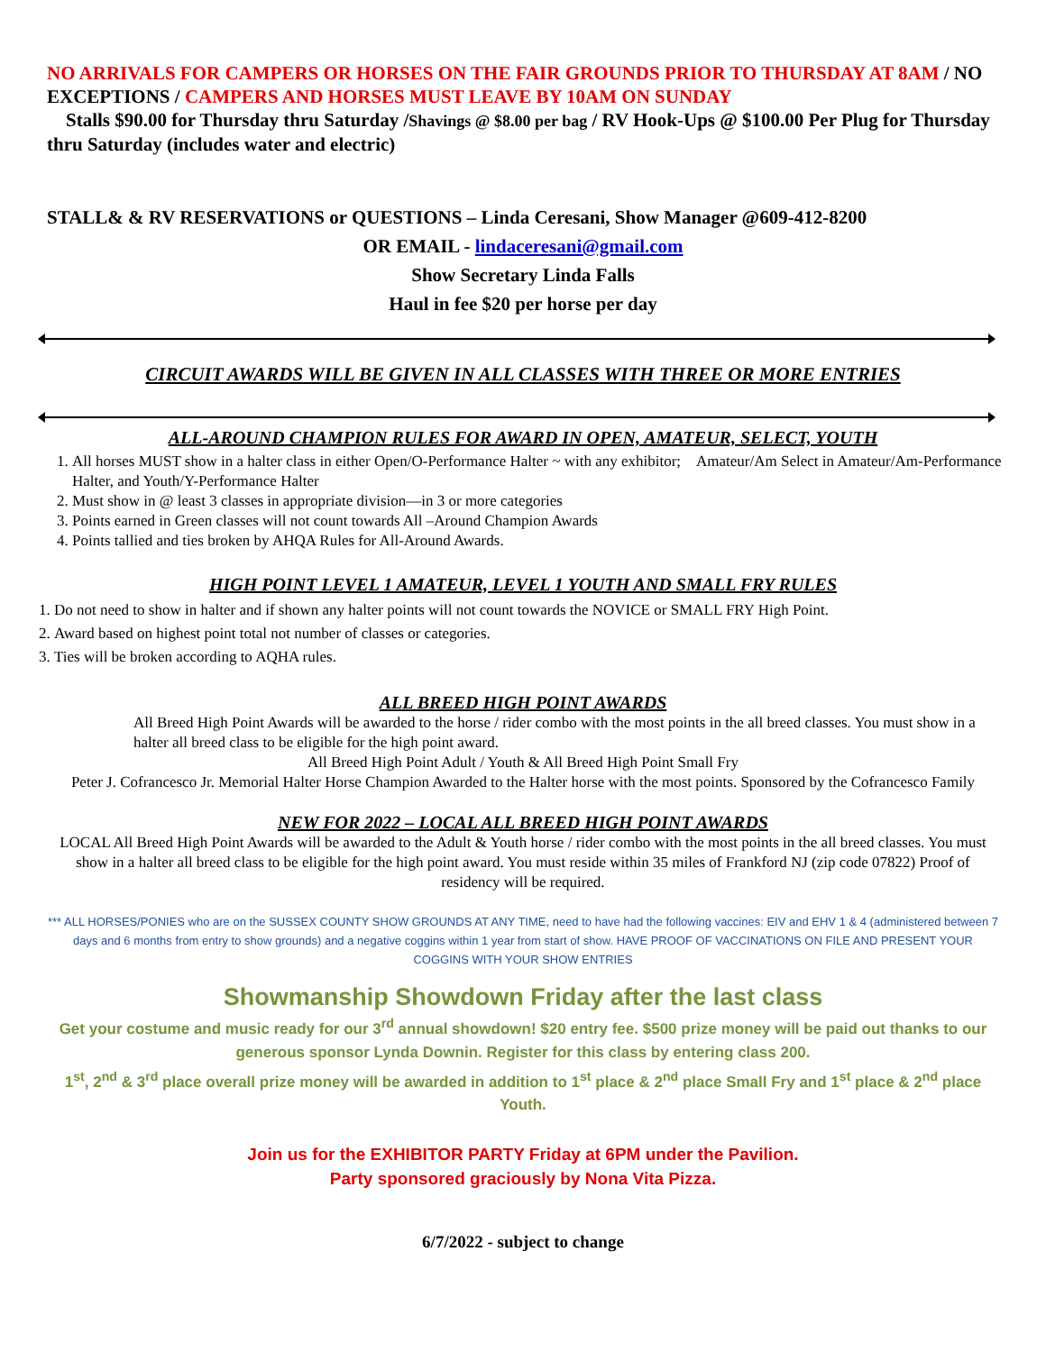NO ARRIVALS FOR CAMPERS OR HORSES ON THE FAIR GROUNDS PRIOR TO THURSDAY AT 8AM / NO EXCEPTIONS / CAMPERS AND HORSES MUST LEAVE BY 10AM ON SUNDAY
Stalls $90.00 for Thursday thru Saturday /Shavings @ $8.00 per bag / RV Hook-Ups @ $100.00 Per Plug for Thursday thru Saturday (includes water and electric)
STALL& & RV RESERVATIONS or QUESTIONS – Linda Ceresani, Show Manager @609-412-8200
OR EMAIL - lindaceresani@gmail.com
Show Secretary Linda Falls
Haul in fee $20 per horse per day
CIRCUIT AWARDS WILL BE GIVEN IN ALL CLASSES WITH THREE OR MORE ENTRIES
ALL-AROUND CHAMPION RULES FOR AWARD IN OPEN, AMATEUR, SELECT, YOUTH
1. All horses MUST show in a halter class in either Open/O-Performance Halter ~ with any exhibitor; Amateur/Am Select in Amateur/Am-Performance Halter, and Youth/Y-Performance Halter
2. Must show in @ least 3 classes in appropriate division—in 3 or more categories
3. Points earned in Green classes will not count towards All –Around Champion Awards
4. Points tallied and ties broken by AHQA Rules for All-Around Awards.
HIGH POINT LEVEL 1 AMATEUR, LEVEL 1 YOUTH AND SMALL FRY RULES
1. Do not need to show in halter and if shown any halter points will not count towards the NOVICE or SMALL FRY High Point.
2. Award based on highest point total not number of classes or categories.
3. Ties will be broken according to AQHA rules.
ALL BREED HIGH POINT AWARDS
All Breed High Point Awards will be awarded to the horse / rider combo with the most points in the all breed classes. You must show in a halter all breed class to be eligible for the high point award.
All Breed High Point Adult / Youth & All Breed High Point Small Fry
Peter J. Cofrancesco Jr. Memorial Halter Horse Champion Awarded to the Halter horse with the most points. Sponsored by the Cofrancesco Family
NEW FOR 2022 – LOCAL ALL BREED HIGH POINT AWARDS
LOCAL All Breed High Point Awards will be awarded to the Adult & Youth horse / rider combo with the most points in the all breed classes. You must show in a halter all breed class to be eligible for the high point award. You must reside within 35 miles of Frankford NJ (zip code 07822) Proof of residency will be required.
*** ALL HORSES/PONIES who are on the SUSSEX COUNTY SHOW GROUNDS AT ANY TIME, need to have had the following vaccines: EIV and EHV 1 & 4 (administered between 7 days and 6 months from entry to show grounds) and a negative coggins within 1 year from start of show. HAVE PROOF OF VACCINATIONS ON FILE AND PRESENT YOUR COGGINS WITH YOUR SHOW ENTRIES
Showmanship Showdown Friday after the last class
Get your costume and music ready for our 3<sup>rd</sup> annual showdown! $20 entry fee. $500 prize money will be paid out thanks to our generous sponsor Lynda Downin. Register for this class by entering class 200.
1<sup>st</sup>, 2<sup>nd</sup> & 3<sup>rd</sup> place overall prize money will be awarded in addition to 1<sup>st</sup> place & 2<sup>nd</sup> place Small Fry and 1<sup>st</sup> place & 2<sup>nd</sup> place Youth.
Join us for the EXHIBITOR PARTY Friday at 6PM under the Pavilion.
Party sponsored graciously by Nona Vita Pizza.
6/7/2022 - subject to change